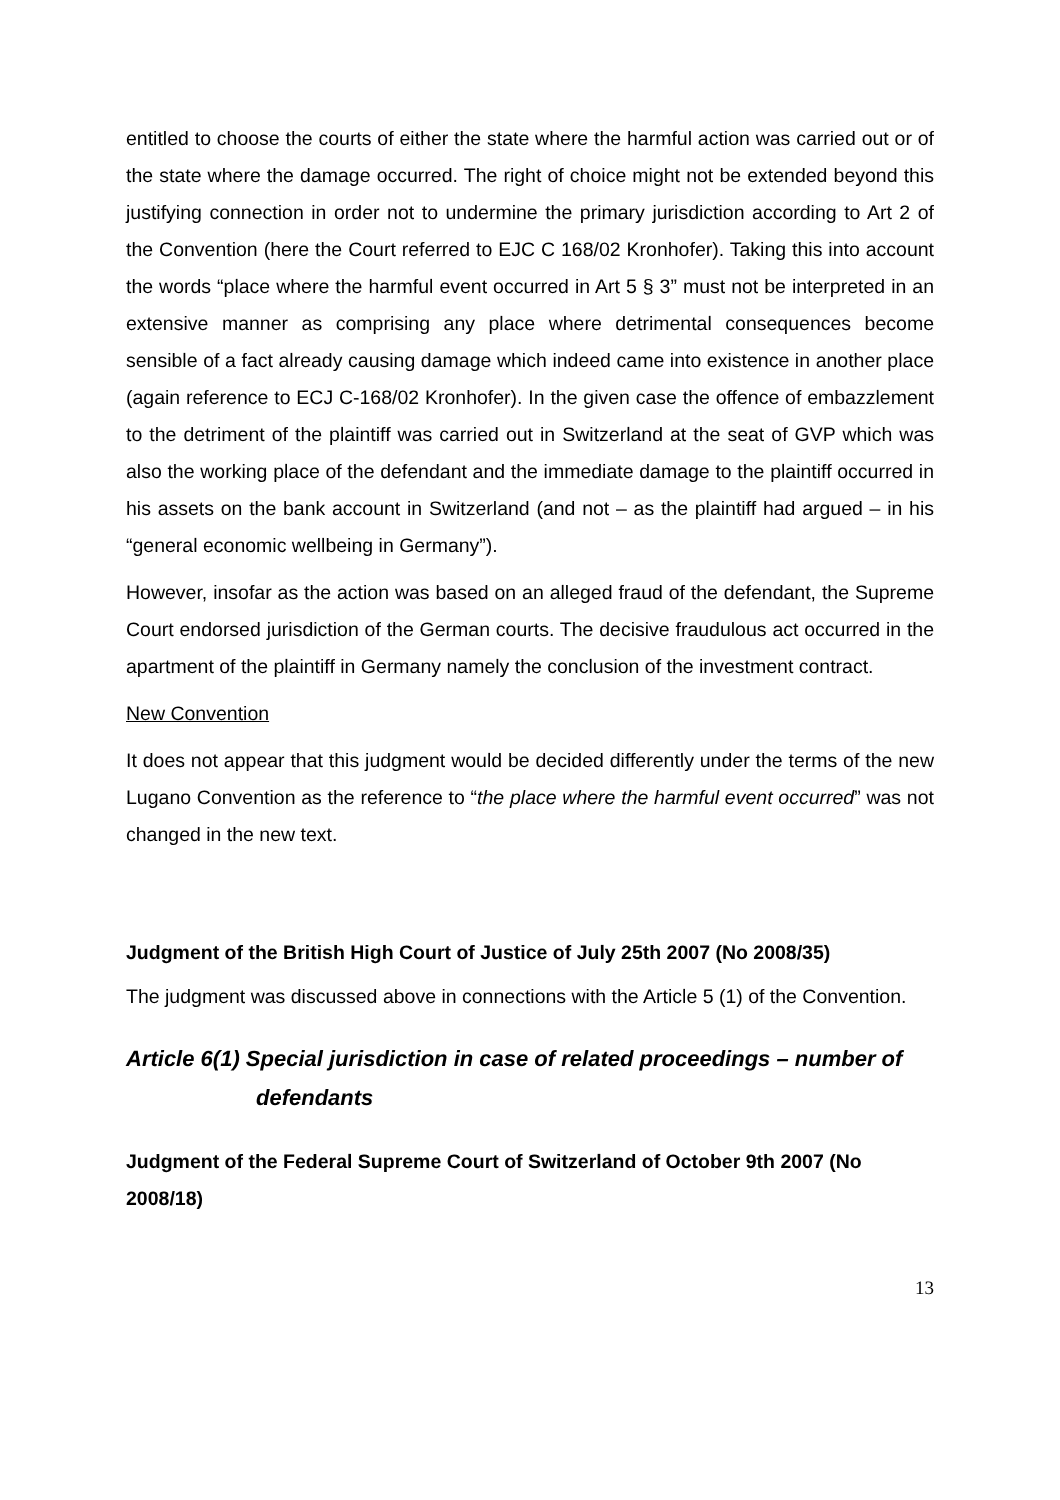entitled to choose the courts of either the state where the harmful action was carried out or of the state where the damage occurred. The right of choice might not be extended beyond this justifying connection in order not to undermine the primary jurisdiction according to Art 2 of the Convention (here the Court referred to EJC C 168/02 Kronhofer). Taking this into account the words “place where the harmful event occurred in Art 5 § 3” must not be interpreted in an extensive manner as comprising any place where detrimental consequences become sensible of a fact already causing damage which indeed came into existence in another place (again reference to ECJ C-168/02 Kronhofer). In the given case the offence of embazzlement to the detriment of the plaintiff was carried out in Switzerland at the seat of GVP which was also the working place of the defendant and the immediate damage to the plaintiff occurred in his assets on the bank account in Switzerland (and not – as the plaintiff had argued – in his “general economic wellbeing in Germany”).
However, insofar as the action was based on an alleged fraud of the defendant, the Supreme Court endorsed jurisdiction of the German courts. The decisive fraudulous act occurred in the apartment of the plaintiff in Germany namely the conclusion of the investment contract.
New Convention
It does not appear that this judgment would be decided differently under the terms of the new Lugano Convention as the reference to “the place where the harmful event occurred” was not changed in the new text.
Judgment of the British High Court of Justice of July 25th 2007 (No 2008/35)
The judgment was discussed above in connections with the Article 5 (1) of the Convention.
Article 6(1) Special jurisdiction in case of related proceedings – number of defendants
Judgment of the Federal Supreme Court of Switzerland of October 9th 2007 (No 2008/18)
13